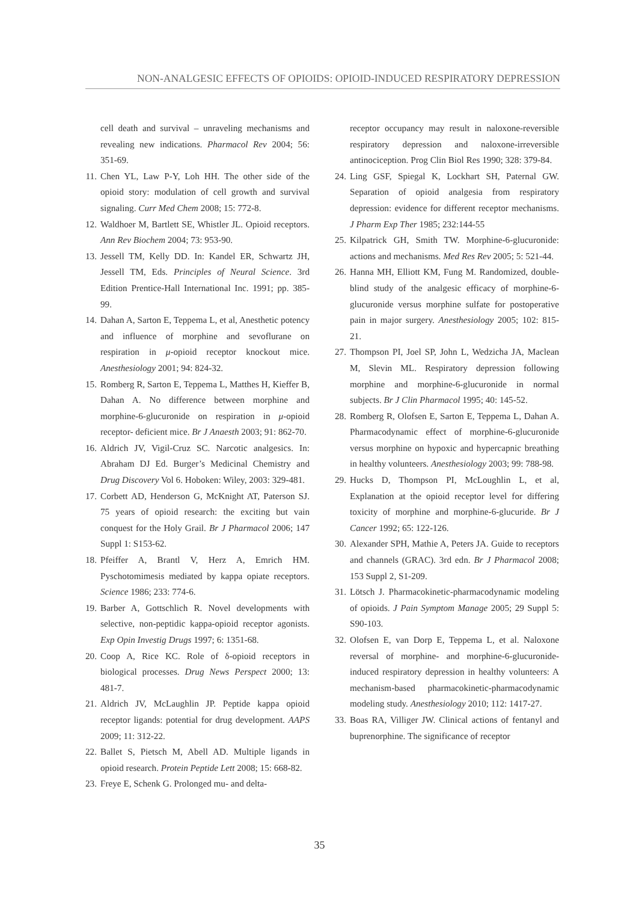NON-ANALGESIC EFFECTS OF OPIOIDS: OPIOID-INDUCED RESPIRATORY DEPRESSION
cell death and survival – unraveling mechanisms and revealing new indications. Pharmacol Rev 2004; 56: 351-69.
11. Chen YL, Law P-Y, Loh HH. The other side of the opioid story: modulation of cell growth and survival signaling. Curr Med Chem 2008; 15: 772-8.
12. Waldhoer M, Bartlett SE, Whistler JL. Opioid receptors. Ann Rev Biochem 2004; 73: 953-90.
13. Jessell TM, Kelly DD. In: Kandel ER, Schwartz JH, Jessell TM, Eds. Principles of Neural Science. 3rd Edition Prentice-Hall International Inc. 1991; pp. 385-99.
14. Dahan A, Sarton E, Teppema L, et al, Anesthetic potency and influence of morphine and sevoflurane on respiration in μ-opioid receptor knockout mice. Anesthesiology 2001; 94: 824-32.
15. Romberg R, Sarton E, Teppema L, Matthes H, Kieffer B, Dahan A. No difference between morphine and morphine-6-glucuronide on respiration in μ-opioid receptor- deficient mice. Br J Anaesth 2003; 91: 862-70.
16. Aldrich JV, Vigil-Cruz SC. Narcotic analgesics. In: Abraham DJ Ed. Burger’s Medicinal Chemistry and Drug Discovery Vol 6. Hoboken: Wiley, 2003: 329-481.
17. Corbett AD, Henderson G, McKnight AT, Paterson SJ. 75 years of opioid research: the exciting but vain conquest for the Holy Grail. Br J Pharmacol 2006; 147 Suppl 1: S153-62.
18. Pfeiffer A, Brantl V, Herz A, Emrich HM. Pyschotomimesis mediated by kappa opiate receptors. Science 1986; 233: 774-6.
19. Barber A, Gottschlich R. Novel developments with selective, non-peptidic kappa-opioid receptor agonists. Exp Opin Investig Drugs 1997; 6: 1351-68.
20. Coop A, Rice KC. Role of δ-opioid receptors in biological processes. Drug News Perspect 2000; 13: 481-7.
21. Aldrich JV, McLaughlin JP. Peptide kappa opioid receptor ligands: potential for drug development. AAPS 2009; 11: 312-22.
22. Ballet S, Pietsch M, Abell AD. Multiple ligands in opioid research. Protein Peptide Lett 2008; 15: 668-82.
23. Freye E, Schenk G. Prolonged mu- and delta-
receptor occupancy may result in naloxone-reversible respiratory depression and naloxone-irreversible antinociception. Prog Clin Biol Res 1990; 328: 379-84.
24. Ling GSF, Spiegal K, Lockhart SH, Paternal GW. Separation of opioid analgesia from respiratory depression: evidence for different receptor mechanisms. J Pharm Exp Ther 1985; 232:144-55
25. Kilpatrick GH, Smith TW. Morphine-6-glucuronide: actions and mechanisms. Med Res Rev 2005; 5: 521-44.
26. Hanna MH, Elliott KM, Fung M. Randomized, double-blind study of the analgesic efficacy of morphine-6-glucuronide versus morphine sulfate for postoperative pain in major surgery. Anesthesiology 2005; 102: 815-21.
27. Thompson PI, Joel SP, John L, Wedzicha JA, Maclean M, Slevin ML. Respiratory depression following morphine and morphine-6-glucuronide in normal subjects. Br J Clin Pharmacol 1995; 40: 145-52.
28. Romberg R, Olofsen E, Sarton E, Teppema L, Dahan A. Pharmacodynamic effect of morphine-6-glucuronide versus morphine on hypoxic and hypercapnic breathing in healthy volunteers. Anesthesiology 2003; 99: 788-98.
29. Hucks D, Thompson PI, McLoughlin L, et al, Explanation at the opioid receptor level for differing toxicity of morphine and morphine-6-glucuride. Br J Cancer 1992; 65: 122-126.
30. Alexander SPH, Mathie A, Peters JA. Guide to receptors and channels (GRAC). 3rd edn. Br J Pharmacol 2008; 153 Suppl 2, S1-209.
31. Lötsch J. Pharmacokinetic-pharmacodynamic modeling of opioids. J Pain Symptom Manage 2005; 29 Suppl 5: S90-103.
32. Olofsen E, van Dorp E, Teppema L, et al. Naloxone reversal of morphine- and morphine-6-glucuronide-induced respiratory depression in healthy volunteers: A mechanism-based pharmacokinetic-pharmacodynamic modeling study. Anesthesiology 2010; 112: 1417-27.
33. Boas RA, Villiger JW. Clinical actions of fentanyl and buprenorphine. The significance of receptor
35